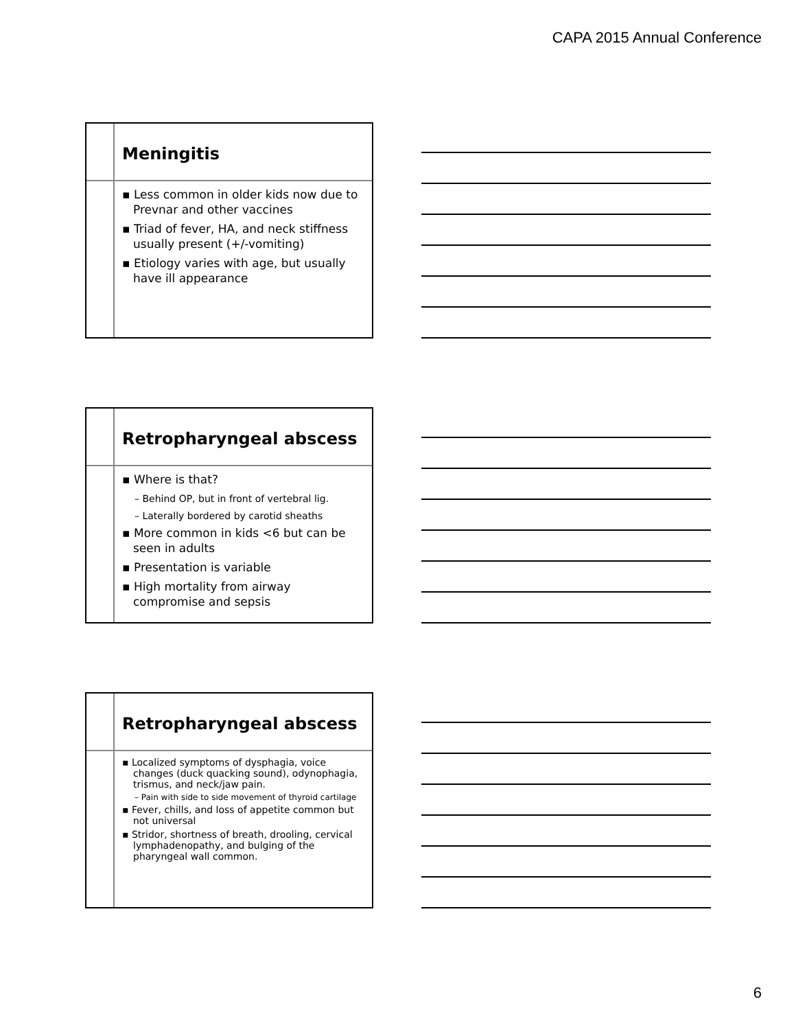CAPA 2015 Annual Conference
Meningitis
▪ Less common in older kids now due to Prevnar and other vaccines
▪ Triad of fever, HA, and neck stiffness usually present (+/-vomiting)
▪ Etiology varies with age, but usually have ill appearance
Retropharyngeal abscess
▪ Where is that?
– Behind OP, but in front of vertebral lig.
– Laterally bordered by carotid sheaths
▪ More common in kids <6 but can be seen in adults
▪ Presentation is variable
▪ High mortality from airway compromise and sepsis
Retropharyngeal abscess
▪ Localized symptoms of dysphagia, voice changes (duck quacking sound), odynophagia, trismus, and neck/jaw pain.
– Pain with side to side movement of thyroid cartilage
▪ Fever, chills, and loss of appetite common but not universal
▪ Stridor, shortness of breath, drooling, cervical lymphadenopathy, and bulging of the pharyngeal wall common.
6